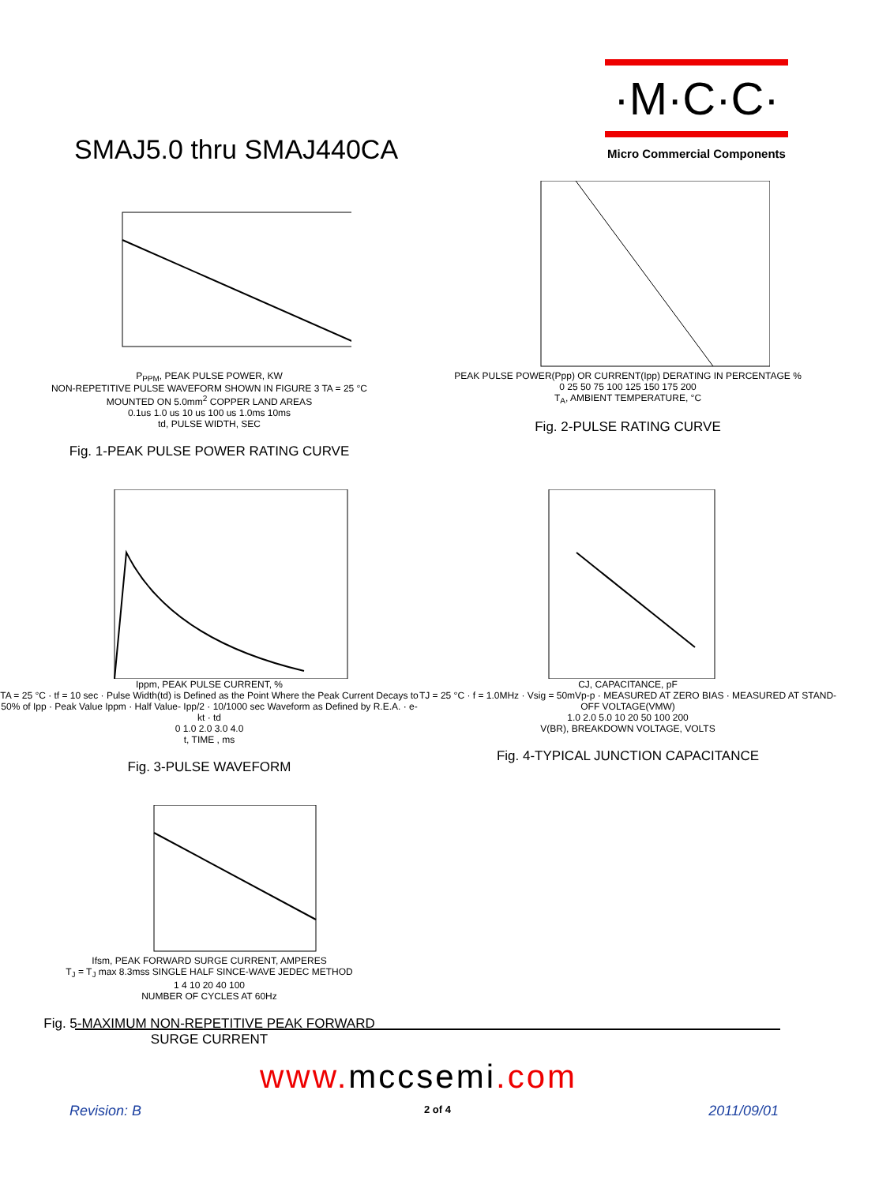SMAJ5.0 thru SMAJ440CA
·M·C·C·
Micro Commercial Components
P<sub>PPM</sub>, PEAK PULSE POWER, KW
NON-REPETITIVE PULSE WAVEFORM SHOWN IN FIGURE 3 TA = 25 °C
MOUNTED ON 5.0mm<sup>2</sup> COPPER LAND AREAS
0.1us 1.0 us 10 us 100 us 1.0ms 10ms
td, PULSE WIDTH, SEC
Fig. 1-PEAK PULSE POWER RATING CURVE
PEAK PULSE POWER(Ppp) OR CURRENT(Ipp) DERATING IN PERCENTAGE %
0 25 50 75 100 125 150 175 200
T<sub>A</sub>, AMBIENT TEMPERATURE, °C
Fig. 2-PULSE RATING CURVE
Ippm, PEAK PULSE CURRENT, %
TA = 25 °C · tf = 10 sec · Pulse Width(td) is Defined as the Point Where the Peak Current Decays to 50% of Ipp · Peak Value Ippm · Half Value- Ipp/2 · 10/1000 sec Waveform as Defined by R.E.A. · e-kt · td
0 1.0 2.0 3.0 4.0
t, TIME , ms
Fig. 3-PULSE WAVEFORM
CJ, CAPACITANCE, pF
TJ = 25 °C · f = 1.0MHz · Vsig = 50mVp-p · MEASURED AT ZERO BIAS · MEASURED AT STAND-OFF VOLTAGE(VMW)
1.0 2.0 5.0 10 20 50 100 200
V(BR), BREAKDOWN VOLTAGE, VOLTS
Fig. 4-TYPICAL JUNCTION CAPACITANCE
Ifsm, PEAK FORWARD SURGE CURRENT, AMPERES
T<sub>J</sub> = T<sub>J</sub> max 8.3mss SINGLE HALF SINCE-WAVE JEDEC METHOD
1 4 10 20 40 100
NUMBER OF CYCLES AT 60Hz
Fig. 5-MAXIMUM NON-REPETITIVE PEAK FORWARD
SURGE CURRENT
www. mccsemi.com
Revision: B
2 of 4 2011/09/01